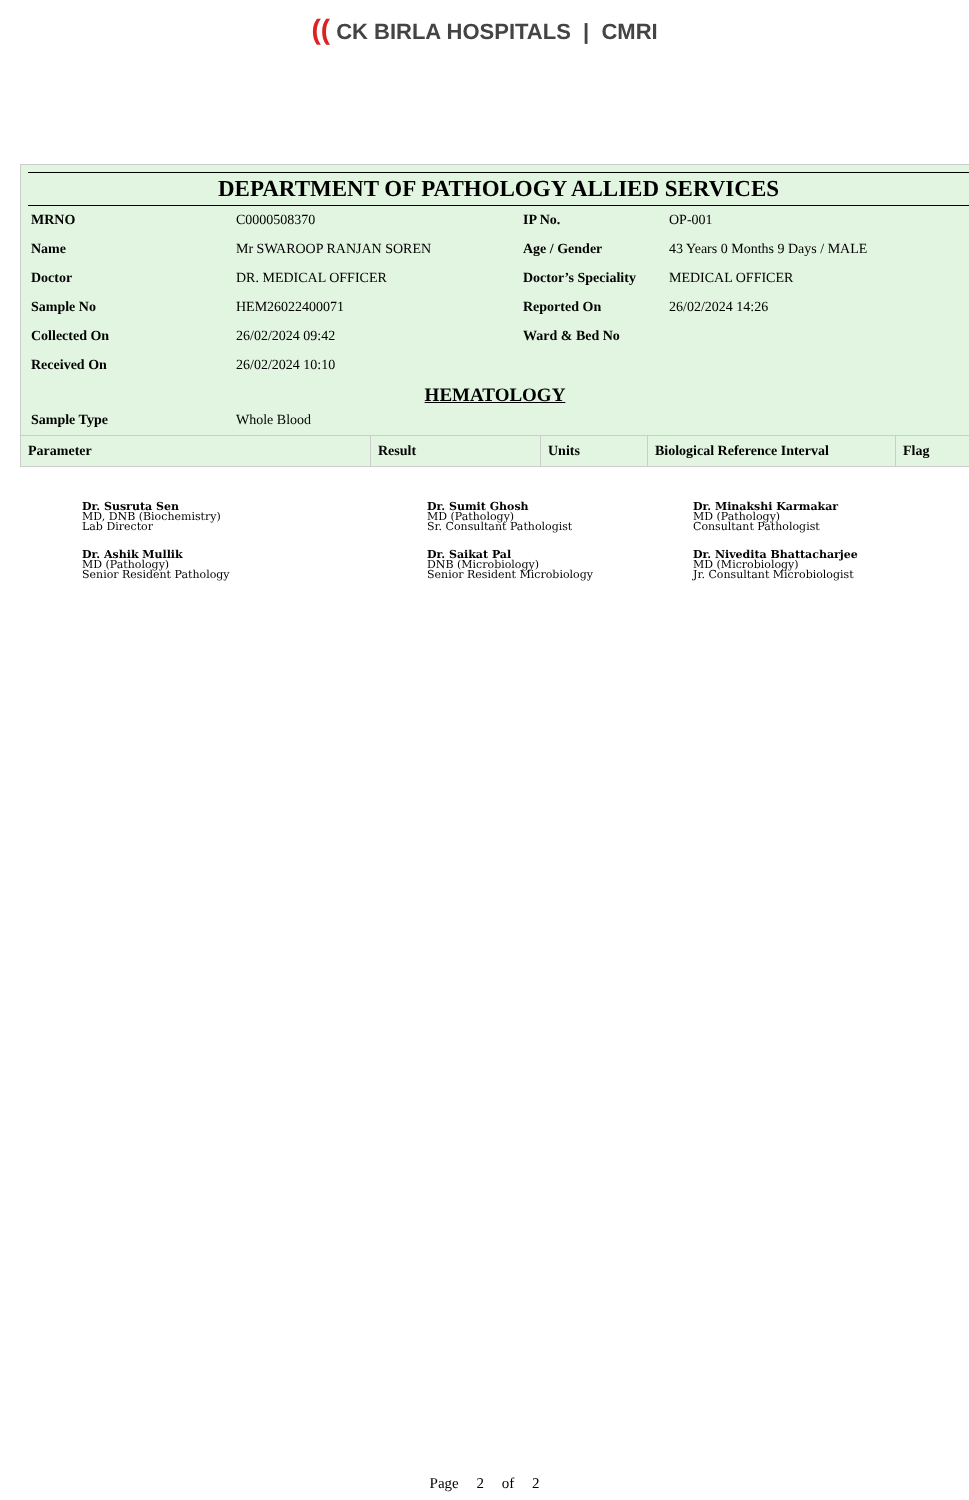(( CK BIRLA HOSPITALS | CMRI
DEPARTMENT OF PATHOLOGY ALLIED SERVICES
| MRNO | C0000508370 | IP No. | OP-001 |
| Name | Mr SWAROOP RANJAN SOREN | Age / Gender | 43 Years 0 Months 9 Days / MALE |
| Doctor | DR. MEDICAL OFFICER | Doctor’s Speciality | MEDICAL OFFICER |
| Sample No | HEM26022400071 | Reported On | 26/02/2024 14:26 |
| Collected On | 26/02/2024 09:42 | Ward & Bed No | |
| Received On | 26/02/2024 10:10 | | |
HEMATOLOGY
| Sample Type | Whole Blood |
| Parameter | Result | Units | Biological Reference Interval | Flag |
| --- | --- | --- | --- | --- |
Dr. Susruta Sen
MD, DNB (Biochemistry)
Lab Director
Dr. Sumit Ghosh
MD (Pathology)
Sr. Consultant Pathologist
Dr. Minakshi Karmakar
MD (Pathology)
Consultant Pathologist
Dr. Ashik Mullik
MD (Pathology)
Senior Resident Pathology
Dr. Saikat Pal
DNB (Microbiology)
Senior Resident Microbiology
Dr. Nivedita Bhattacharjee
MD (Microbiology)
Jr. Consultant Microbiologist
Page 2 of 2